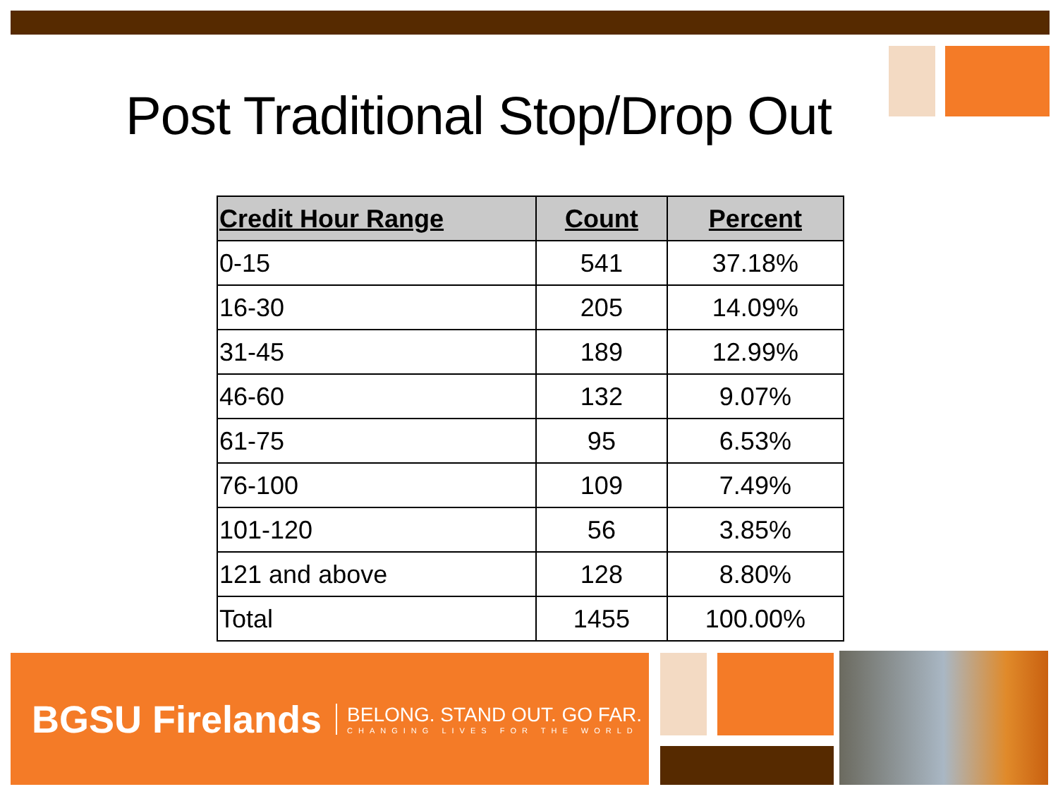Post Traditional Stop/Drop Out
| Credit Hour Range | Count | Percent |
| --- | --- | --- |
| 0-15 | 541 | 37.18% |
| 16-30 | 205 | 14.09% |
| 31-45 | 189 | 12.99% |
| 46-60 | 132 | 9.07% |
| 61-75 | 95 | 6.53% |
| 76-100 | 109 | 7.49% |
| 101-120 | 56 | 3.85% |
| 121 and above | 128 | 8.80% |
| Total | 1455 | 100.00% |
BGSU Firelands BELONG. STAND OUT. GO FAR.
CHANGING LIVES FOR THE WORLD